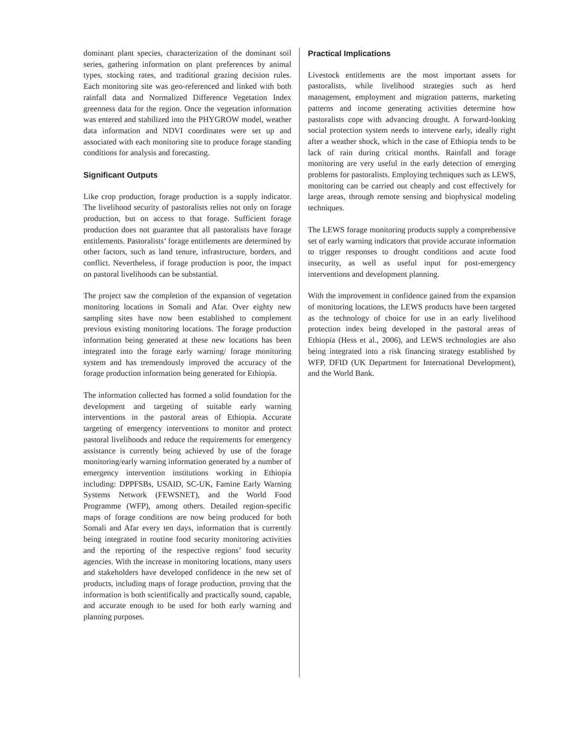dominant plant species, characterization of the dominant soil series, gathering information on plant preferences by animal types, stocking rates, and traditional grazing decision rules. Each monitoring site was geo-referenced and linked with both rainfall data and Normalized Difference Vegetation Index greenness data for the region. Once the vegetation information was entered and stabilized into the PHYGROW model, weather data information and NDVI coordinates were set up and associated with each monitoring site to produce forage standing conditions for analysis and forecasting.
Significant Outputs
Like crop production, forage production is a supply indicator. The livelihood security of pastoralists relies not only on forage production, but on access to that forage. Sufficient forage production does not guarantee that all pastoralists have forage entitlements. Pastoralists’ forage entitlements are determined by other factors, such as land tenure, infrastructure, borders, and conflict. Nevertheless, if forage production is poor, the impact on pastoral livelihoods can be substantial.
The project saw the completion of the expansion of vegetation monitoring locations in Somali and Afar. Over eighty new sampling sites have now been established to complement previous existing monitoring locations. The forage production information being generated at these new locations has been integrated into the forage early warning/ forage monitoring system and has tremendously improved the accuracy of the forage production information being generated for Ethiopia.
The information collected has formed a solid foundation for the development and targeting of suitable early warning interventions in the pastoral areas of Ethiopia. Accurate targeting of emergency interventions to monitor and protect pastoral livelihoods and reduce the requirements for emergency assistance is currently being achieved by use of the forage monitoring/early warning information generated by a number of emergency intervention institutions working in Ethiopia including: DPPFSBs, USAID, SC-UK, Famine Early Warning Systems Network (FEWSNET), and the World Food Programme (WFP), among others. Detailed region-specific maps of forage conditions are now being produced for both Somali and Afar every ten days, information that is currently being integrated in routine food security monitoring activities and the reporting of the respective regions’ food security agencies. With the increase in monitoring locations, many users and stakeholders have developed confidence in the new set of products, including maps of forage production, proving that the information is both scientifically and practically sound, capable, and accurate enough to be used for both early warning and planning purposes.
Practical Implications
Livestock entitlements are the most important assets for pastoralists, while livelihood strategies such as herd management, employment and migration patterns, marketing patterns and income generating activities determine how pastoralists cope with advancing drought. A forward-looking social protection system needs to intervene early, ideally right after a weather shock, which in the case of Ethiopia tends to be lack of rain during critical months. Rainfall and forage monitoring are very useful in the early detection of emerging problems for pastoralists. Employing techniques such as LEWS, monitoring can be carried out cheaply and cost effectively for large areas, through remote sensing and biophysical modeling techniques.
The LEWS forage monitoring products supply a comprehensive set of early warning indicators that provide accurate information to trigger responses to drought conditions and acute food insecurity, as well as useful input for post-emergency interventions and development planning.
With the improvement in confidence gained from the expansion of monitoring locations, the LEWS products have been targeted as the technology of choice for use in an early livelihood protection index being developed in the pastoral areas of Ethiopia (Hess et al., 2006), and LEWS technologies are also being integrated into a risk financing strategy established by WFP, DFID (UK Department for International Development), and the World Bank.